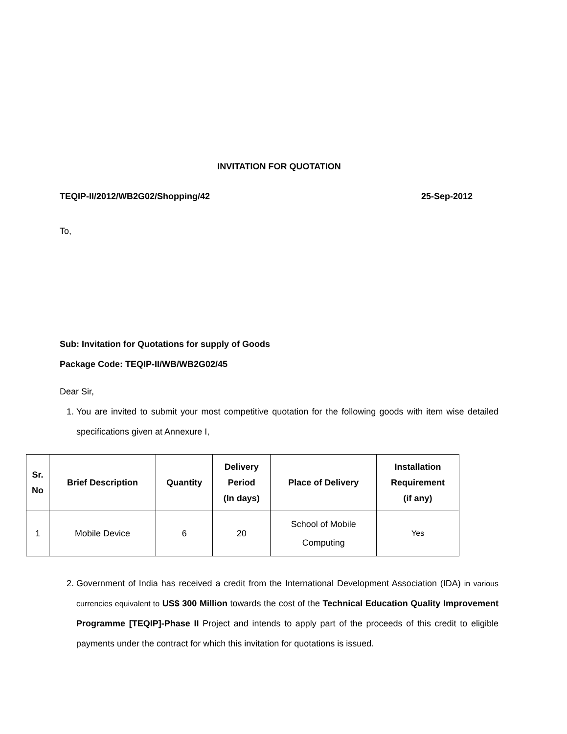INVITATION FOR QUOTATION
TEQIP-II/2012/WB2G02/Shopping/42 25-Sep-2012
To,
Sub: Invitation for Quotations for supply of Goods
Package Code: TEQIP-II/WB/WB2G02/45
Dear Sir,
1. You are invited to submit your most competitive quotation for the following goods with item wise detailed specifications given at Annexure I,
| Sr. No | Brief Description | Quantity | Delivery Period (In days) | Place of Delivery | Installation Requirement (if any) |
| --- | --- | --- | --- | --- | --- |
| 1 | Mobile Device | 6 | 20 | School of Mobile Computing | Yes |
2. Government of India has received a credit from the International Development Association (IDA) in various currencies equivalent to US$ 300 Million towards the cost of the Technical Education Quality Improvement Programme [TEQIP]-Phase II Project and intends to apply part of the proceeds of this credit to eligible payments under the contract for which this invitation for quotations is issued.